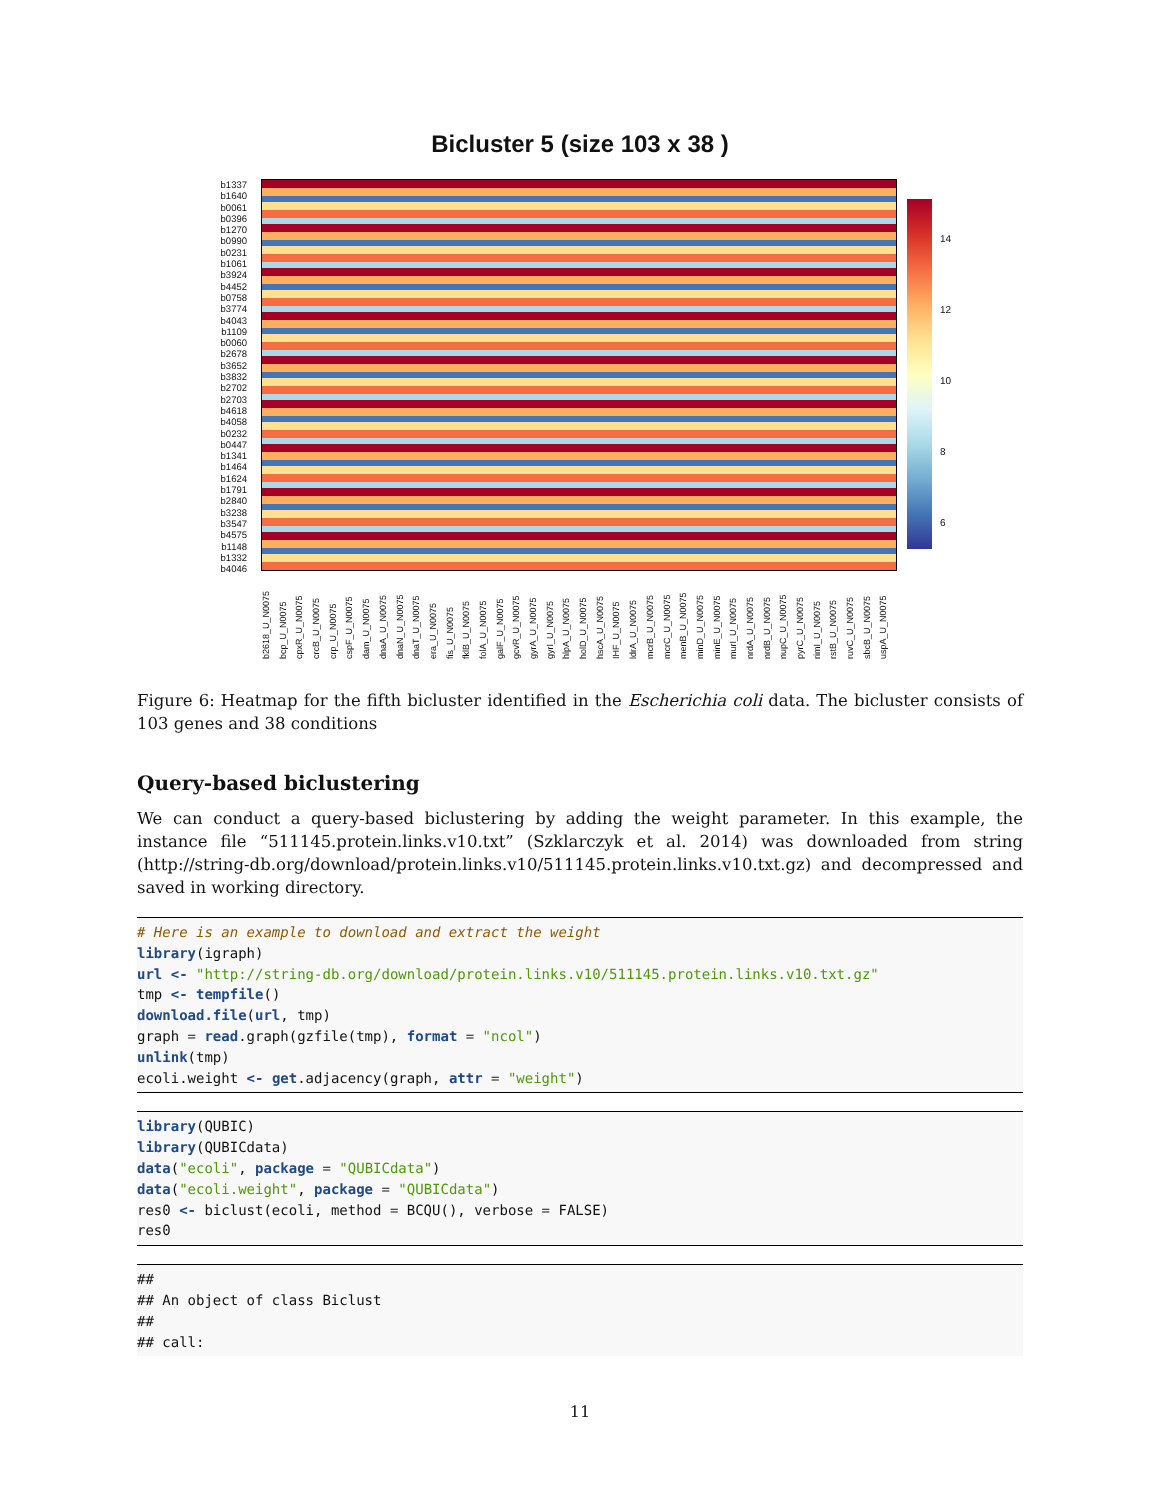Bicluster 5 (size 103 x 38 )
b1337
b1640
b0061
b0396
b1270
b0990
b0231
b1061
b3924
b4452
b0758
b3774
b4043
b1109
b0060
b2678
b3652
b3832
b2702
b2703
b4618
b4058
b0232
b0447
b1341
b1464
b1624
b1791
b2840
b3238
b3547
b4575
b1148
b1332
b4046
14
12
10
8
6
b2618_U_N0075 bcp_U_N0075 cpxR_U_N0075 crcB_U_N0075 crp_U_N0075 cspF_U_N0075 dam_U_N0075 dnaA_U_N0075 dnaN_U_N0075 dnaT_U_N0075 era_U_N0075 fis_U_N0075 fklB_U_N0075 folA_U_N0075 galF_U_N0075 gcvR_U_N0075 gyrA_U_N0075 gyrI_U_N0075 hlpA_U_N0075 holD_U_N0075 hscA_U_N0075 IHF_U_N0075 ldrA_U_N0075 mcrB_U_N0075 mcrC_U_N0075 menB_U_N0075 minD_U_N0075 minE_U_N0075 murI_U_N0075 nrdA_U_N0075 nrdB_U_N0075 nupC_U_N0075 pyrC_U_N0075 rimI_U_N0075 rstB_U_N0075 ruvC_U_N0075 sbcB_U_N0075 uspA_U_N0075
Figure 6: Heatmap for the fifth bicluster identified in the Escherichia coli data. The bicluster consists of 103 genes and 38 conditions
Query-based biclustering
We can conduct a query-based biclustering by adding the weight parameter. In this example, the instance file “511145.protein.links.v10.txt” (Szklarczyk et al. 2014) was downloaded from string (http://string-db.org/download/protein.links.v10/511145.protein.links.v10.txt.gz) and decompressed and saved in working directory.
# Here is an example to download and extract the weight
library(igraph)
url <- "http://string-db.org/download/protein.links.v10/511145.protein.links.v10.txt.gz"
tmp <- tempfile()
download.file(url, tmp)
graph = read.graph(gzfile(tmp), format = "ncol")
unlink(tmp)
ecoli.weight <- get.adjacency(graph, attr = "weight")
library(QUBIC)
library(QUBICdata)
data("ecoli", package = "QUBICdata")
data("ecoli.weight", package = "QUBICdata")
res0 <- biclust(ecoli, method = BCQU(), verbose = FALSE)
res0
##
## An object of class Biclust
##
## call:
11